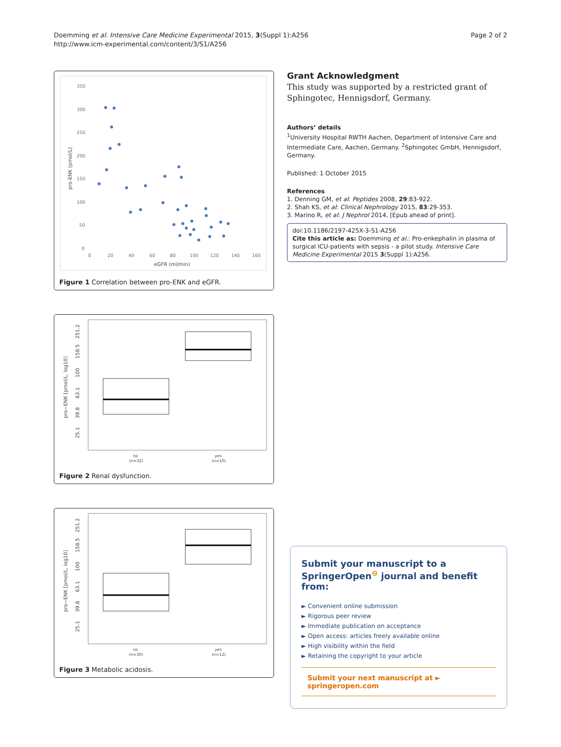Doemming et al. Intensive Care Medicine Experimental 2015, 3(Suppl 1):A256
http://www.icm-experimental.com/content/3/S1/A256
Page 2 of 2
350
300
250
200
150
100
50
0
0
20
40
60
80
100
120
140
160
eGFR (ml/min)
pro-ENK (pmol/L)
Figure 1 Correlation between pro-ENK and eGFR.
25.1
39.8
63.1
100
158.5
251.2
pro−ENK [pmol/L, log10]
no
(n=32)
yes
(n=10)
Figure 2 Renal dysfunction.
25.1
39.8
63.1
100
158.5
251.2
pro−ENK [pmol/L, log10]
no
(n=30)
yes
(n=12)
Figure 3 Metabolic acidosis.
Grant Acknowledgment
This study was supported by a restricted grant of Sphingotec, Hennigsdorf, Germany.
Authors’ details
<sup>1</sup> University Hospital RWTH Aachen, Department of Intensive Care and Intermediate Care, Aachen, Germany. <sup>2</sup>Sphingotec GmbH, Hennigsdorf, Germany.
Published: 1 October 2015
References
1. Denning GM, et al: Peptides 2008, 29:83-922.
2. Shah KS, et al: Clinical Nephrology 2015, 83:29-353.
3. Marino R, et al: J Nephrol 2014, [Epub ahead of print].
doi:10.1186/2197-425X-3-S1-A256
Cite this article as: Doemming et al.: Pro-enkephalin in plasma of surgical ICU-patients with sepsis - a pilot study. Intensive Care Medicine Experimental 2015 3(Suppl 1):A256.
Submit your manuscript to a SpringerOpen<sup>⊙</sup> journal and benefit from:
► Convenient online submission
► Rigorous peer review
► Immediate publication on acceptance
► Open access: articles freely available online
► High visibility within the field
► Retaining the copyright to your article
Submit your next manuscript at ► springeropen.com